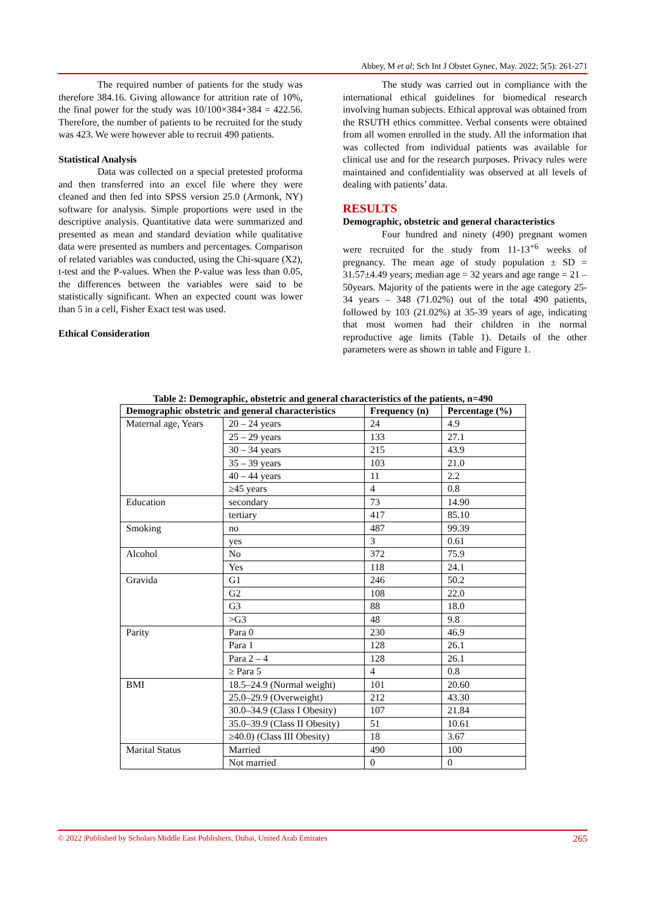Abbey, M et al; Sch Int J Obstet Gynec, May. 2022; 5(5): 261-271
The required number of patients for the study was therefore 384.16. Giving allowance for attrition rate of 10%, the final power for the study was 10/100×384+384 = 422.56. Therefore, the number of patients to be recruited for the study was 423. We were however able to recruit 490 patients.
Statistical Analysis
Data was collected on a special pretested proforma and then transferred into an excel file where they were cleaned and then fed into SPSS version 25.0 (Armonk, NY) software for analysis. Simple proportions were used in the descriptive analysis. Quantitative data were summarized and presented as mean and standard deviation while qualitative data were presented as numbers and percentages. Comparison of related variables was conducted, using the Chi-square (X2), t-test and the P-values. When the P-value was less than 0.05, the differences between the variables were said to be statistically significant. When an expected count was lower than 5 in a cell, Fisher Exact test was used.
Ethical Consideration
The study was carried out in compliance with the international ethical guidelines for biomedical research involving human subjects. Ethical approval was obtained from the RSUTH ethics committee. Verbal consents were obtained from all women enrolled in the study. All the information that was collected from individual patients was available for clinical use and for the research purposes. Privacy rules were maintained and confidentiality was observed at all levels of dealing with patients’ data.
RESULTS
Demographic, obstetric and general characteristics
Four hundred and ninety (490) pregnant women were recruited for the study from 11-13<sup>+6</sup> weeks of pregnancy. The mean age of study population ± SD = 31.57±4.49 years; median age = 32 years and age range = 21 – 50years. Majority of the patients were in the age category 25-34 years – 348 (71.02%) out of the total 490 patients, followed by 103 (21.02%) at 35-39 years of age, indicating that most women had their children in the normal reproductive age limits (Table 1). Details of the other parameters were as shown in table and Figure 1.
Table 2: Demographic, obstetric and general characteristics of the patients, n=490
| Demographic obstetric and general characteristics | | Frequency (n) | Percentage (%) |
| --- | --- | --- | --- |
| Maternal age, Years | 20 – 24 years | 24 | 4.9 |
| | 25 – 29 years | 133 | 27.1 |
| | 30 – 34 years | 215 | 43.9 |
| | 35 – 39 years | 103 | 21.0 |
| | 40 – 44 years | 11 | 2.2 |
| | ≥45 years | 4 | 0.8 |
| Education | secondary | 73 | 14.90 |
| | tertiary | 417 | 85.10 |
| Smoking | no | 487 | 99.39 |
| | yes | 3 | 0.61 |
| Alcohol | No | 372 | 75.9 |
| | Yes | 118 | 24.1 |
| Gravida | G1 | 246 | 50.2 |
| | G2 | 108 | 22.0 |
| | G3 | 88 | 18.0 |
| | >G3 | 48 | 9.8 |
| Parity | Para 0 | 230 | 46.9 |
| | Para 1 | 128 | 26.1 |
| | Para 2 – 4 | 128 | 26.1 |
| | ≥ Para 5 | 4 | 0.8 |
| BMI | 18.5–24.9 (Normal weight) | 101 | 20.60 |
| | 25.0–29.9 (Overweight) | 212 | 43.30 |
| | 30.0–34.9 (Class I Obesity) | 107 | 21.84 |
| | 35.0–39.9 (Class II Obesity) | 51 | 10.61 |
| | ≥40.0) (Class III Obesity) | 18 | 3.67 |
| Marital Status | Married | 490 | 100 |
| | Not married | 0 | 0 |
© 2022 |Published by Scholars Middle East Publishers, Dubai, United Arab Emirates 265